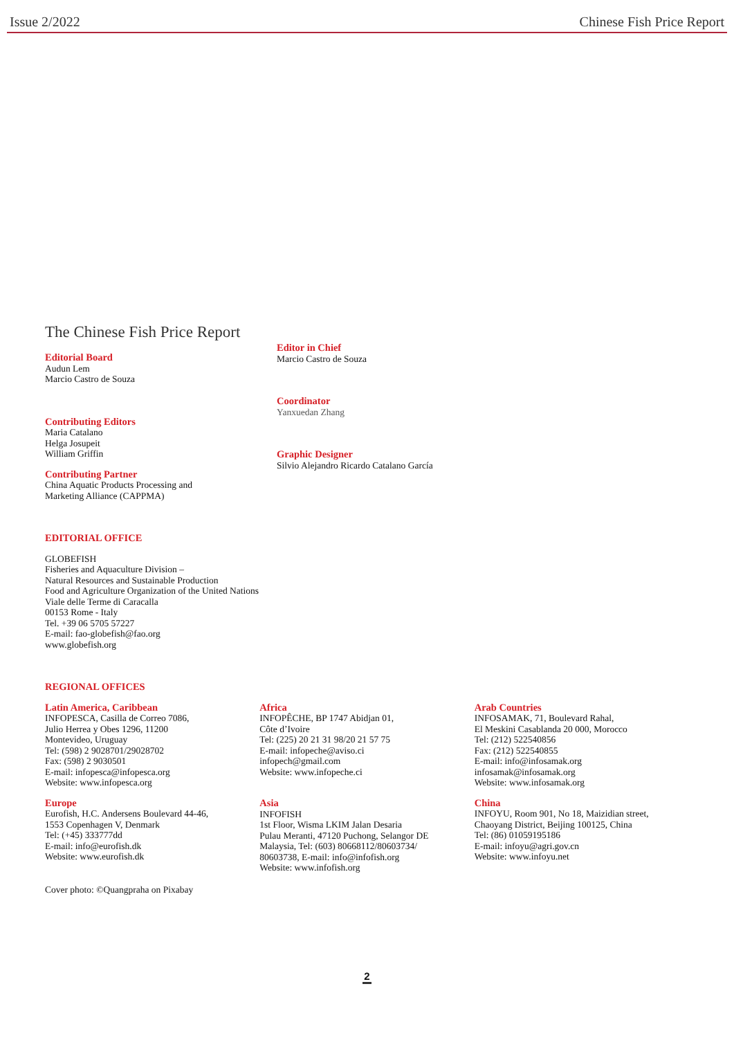Issue 2/2022 Chinese Fish Price Report
The Chinese Fish Price Report
Editorial Board
Audun Lem
Marcio Castro de Souza
Contributing Editors
Maria Catalano
Helga Josupeit
William Griffin
Contributing Partner
China Aquatic Products Processing and
Marketing Alliance (CAPPMA)
Editor in Chief
Marcio Castro de Souza
Coordinator
Yanxuedan Zhang
Graphic Designer
Silvio Alejandro Ricardo Catalano García
EDITORIAL OFFICE
GLOBEFISH
Fisheries and Aquaculture Division –
Natural Resources and Sustainable Production
Food and Agriculture Organization of the United Nations
Viale delle Terme di Caracalla
00153 Rome - Italy
Tel. +39 06 5705 57227
E-mail: fao-globefish@fao.org
www.globefish.org
REGIONAL OFFICES
Latin America, Caribbean
INFOPESCA, Casilla de Correo 7086,
Julio Herrea y Obes 1296, 11200
Montevideo, Uruguay
Tel: (598) 2 9028701/29028702
Fax: (598) 2 9030501
E-mail: infopesca@infopesca.org
Website: www.infopesca.org
Europe
Eurofish, H.C. Andersens Boulevard 44-46,
1553 Copenhagen V, Denmark
Tel: (+45) 333777dd
E-mail: info@eurofish.dk
Website: www.eurofish.dk
Africa
INFOPÊCHE, BP 1747 Abidjan 01,
Côte d’Ivoire
Tel: (225) 20 21 31 98/20 21 57 75
E-mail: infopeche@aviso.ci
infopech@gmail.com
Website: www.infopeche.ci
Asia
INFOFISH
1st Floor, Wisma LKIM Jalan Desaria
Pulau Meranti, 47120 Puchong, Selangor DE
Malaysia, Tel: (603) 80668112/80603734/
80603738, E-mail: info@infofish.org
Website: www.infofish.org
Arab Countries
INFOSAMAK, 71, Boulevard Rahal,
El Meskini Casablanda 20 000, Morocco
Tel: (212) 522540856
Fax: (212) 522540855
E-mail: info@infosamak.org
infosamak@infosamak.org
Website: www.infosamak.org
China
INFOYU, Room 901, No 18, Maizidian street,
Chaoyang District, Beijing 100125, China
Tel: (86) 01059195186
E-mail: infoyu@agri.gov.cn
Website: www.infoyu.net
Cover photo: ©Quangpraha on Pixabay
2